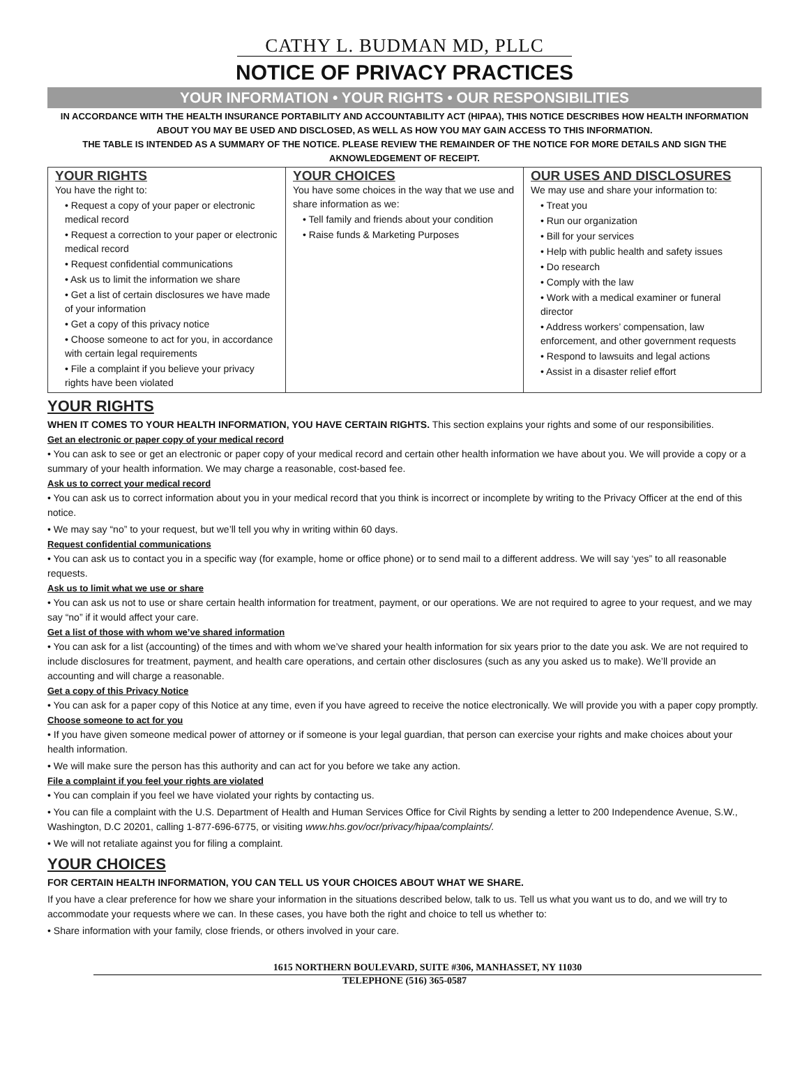CATHY L. BUDMAN MD, PLLC
NOTICE OF PRIVACY PRACTICES
YOUR INFORMATION • YOUR RIGHTS • OUR RESPONSIBILITIES
IN ACCORDANCE WITH THE HEALTH INSURANCE PORTABILITY AND ACCOUNTABILITY ACT (HIPAA), THIS NOTICE DESCRIBES HOW HEALTH INFORMATION ABOUT YOU MAY BE USED AND DISCLOSED, AS WELL AS HOW YOU MAY GAIN ACCESS TO THIS INFORMATION.
THE TABLE IS INTENDED AS A SUMMARY OF THE NOTICE. PLEASE REVIEW THE REMAINDER OF THE NOTICE FOR MORE DETAILS AND SIGN THE AKNOWLEDGEMENT OF RECEIPT.
| YOUR RIGHTS You have the right to: • Request a copy of your paper or electronic medical record • Request a correction to your paper or electronic medical record • Request confidential communications • Ask us to limit the information we share • Get a list of certain disclosures we have made of your information • Get a copy of this privacy notice • Choose someone to act for you, in accordance with certain legal requirements • File a complaint if you believe your privacy rights have been violated | YOUR CHOICES You have some choices in the way that we use and share information as we: • Tell family and friends about your condition • Raise funds & Marketing Purposes | OUR USES AND DISCLOSURES We may use and share your information to: • Treat you • Run our organization • Bill for your services • Help with public health and safety issues • Do research • Comply with the law • Work with a medical examiner or funeral director • Address workers’ compensation, law enforcement, and other government requests • Respond to lawsuits and legal actions • Assist in a disaster relief effort |
YOUR RIGHTS
WHEN IT COMES TO YOUR HEALTH INFORMATION, YOU HAVE CERTAIN RIGHTS. This section explains your rights and some of our responsibilities.
Get an electronic or paper copy of your medical record
• You can ask to see or get an electronic or paper copy of your medical record and certain other health information we have about you. We will provide a copy or a summary of your health information. We may charge a reasonable, cost-based fee.
Ask us to correct your medical record
• You can ask us to correct information about you in your medical record that you think is incorrect or incomplete by writing to the Privacy Officer at the end of this notice.
• We may say “no” to your request, but we’ll tell you why in writing within 60 days.
Request confidential communications
• You can ask us to contact you in a specific way (for example, home or office phone) or to send mail to a different address. We will say ‘yes” to all reasonable requests.
Ask us to limit what we use or share
• You can ask us not to use or share certain health information for treatment, payment, or our operations. We are not required to agree to your request, and we may say “no” if it would affect your care.
Get a list of those with whom we’ve shared information
• You can ask for a list (accounting) of the times and with whom we’ve shared your health information for six years prior to the date you ask. We are not required to include disclosures for treatment, payment, and health care operations, and certain other disclosures (such as any you asked us to make). We’ll provide an accounting and will charge a reasonable.
Get a copy of this Privacy Notice
• You can ask for a paper copy of this Notice at any time, even if you have agreed to receive the notice electronically. We will provide you with a paper copy promptly.
Choose someone to act for you
• If you have given someone medical power of attorney or if someone is your legal guardian, that person can exercise your rights and make choices about your health information.
• We will make sure the person has this authority and can act for you before we take any action.
File a complaint if you feel your rights are violated
• You can complain if you feel we have violated your rights by contacting us.
• You can file a complaint with the U.S. Department of Health and Human Services Office for Civil Rights by sending a letter to 200 Independence Avenue, S.W., Washington, D.C 20201, calling 1-877-696-6775, or visiting www.hhs.gov/ocr/privacy/hipaa/complaints/.
• We will not retaliate against you for filing a complaint.
YOUR CHOICES
FOR CERTAIN HEALTH INFORMATION, YOU CAN TELL US YOUR CHOICES ABOUT WHAT WE SHARE.
If you have a clear preference for how we share your information in the situations described below, talk to us. Tell us what you want us to do, and we will try to accommodate your requests where we can. In these cases, you have both the right and choice to tell us whether to:
• Share information with your family, close friends, or others involved in your care.
1615 NORTHERN BOULEVARD, SUITE #306, MANHASSET, NY 11030
TELEPHONE (516) 365-0587